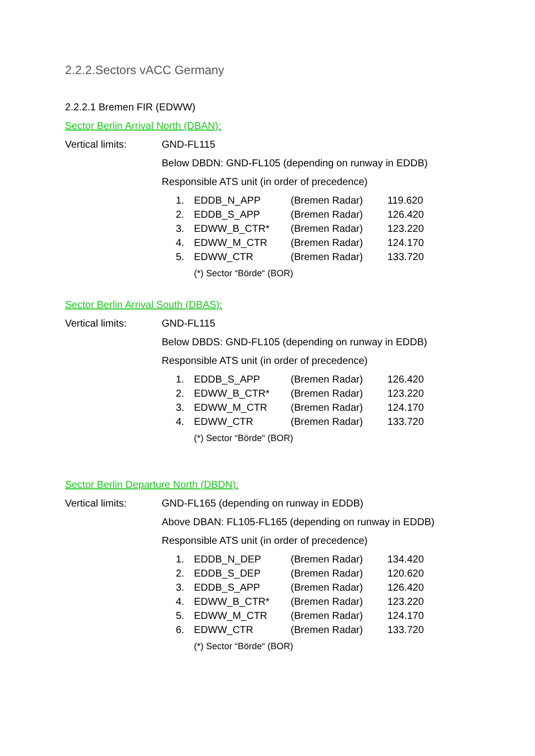2.2.2.Sectors vACC Germany
2.2.2.1 Bremen FIR (EDWW)
Sector Berlin Arrival North (DBAN):
Vertical limits: GND-FL115
Below DBDN: GND-FL105 (depending on runway in EDDB)
Responsible ATS unit (in order of precedence)
| 1. | EDDB_N_APP | (Bremen Radar) | 119.620 |
| 2. | EDDB_S_APP | (Bremen Radar) | 126.420 |
| 3. | EDWW_B_CTR* | (Bremen Radar) | 123.220 |
| 4. | EDWW_M_CTR | (Bremen Radar) | 124.170 |
| 5. | EDWW_CTR | (Bremen Radar) | 133.720 |
(*) Sector “Börde“ (BOR)
Sector Berlin Arrival South (DBAS):
Vertical limits: GND-FL115
Below DBDS: GND-FL105 (depending on runway in EDDB)
Responsible ATS unit (in order of precedence)
| 1. | EDDB_S_APP | (Bremen Radar) | 126.420 |
| 2. | EDWW_B_CTR* | (Bremen Radar) | 123.220 |
| 3. | EDWW_M_CTR | (Bremen Radar) | 124.170 |
| 4. | EDWW_CTR | (Bremen Radar) | 133.720 |
(*) Sector “Börde“ (BOR)
Sector Berlin Departure North (DBDN):
Vertical limits: GND-FL165 (depending on runway in EDDB)
Above DBAN: FL105-FL165 (depending on runway in EDDB)
Responsible ATS unit (in order of precedence)
| 1. | EDDB_N_DEP | (Bremen Radar) | 134.420 |
| 2. | EDDB_S_DEP | (Bremen Radar) | 120.620 |
| 3. | EDDB_S_APP | (Bremen Radar) | 126.420 |
| 4. | EDWW_B_CTR* | (Bremen Radar) | 123.220 |
| 5. | EDWW_M_CTR | (Bremen Radar) | 124.170 |
| 6. | EDWW_CTR | (Bremen Radar) | 133.720 |
(*) Sector “Börde“ (BOR)